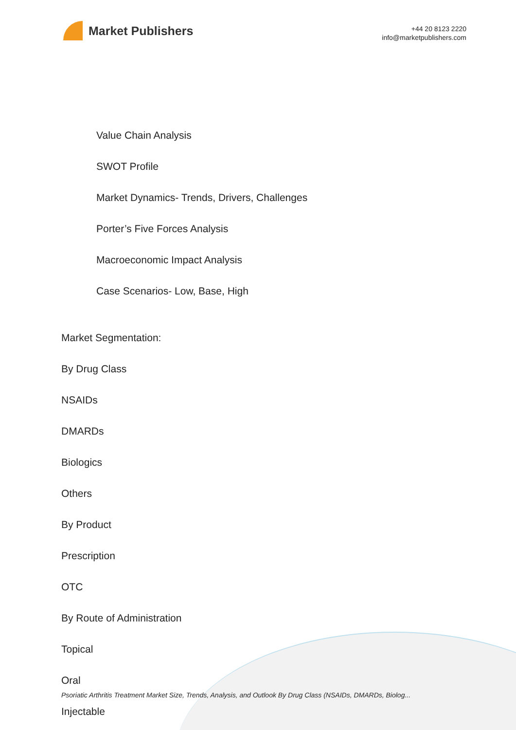Market Publishers
+44 20 8123 2220
info@marketpublishers.com
Value Chain Analysis
SWOT Profile
Market Dynamics- Trends, Drivers, Challenges
Porter’s Five Forces Analysis
Macroeconomic Impact Analysis
Case Scenarios- Low, Base, High
Market Segmentation:
By Drug Class
NSAIDs
DMARDs
Biologics
Others
By Product
Prescription
OTC
By Route of Administration
Topical
Oral
Injectable
Psoriatic Arthritis Treatment Market Size, Trends, Analysis, and Outlook By Drug Class (NSAIDs, DMARDs, Biolog...